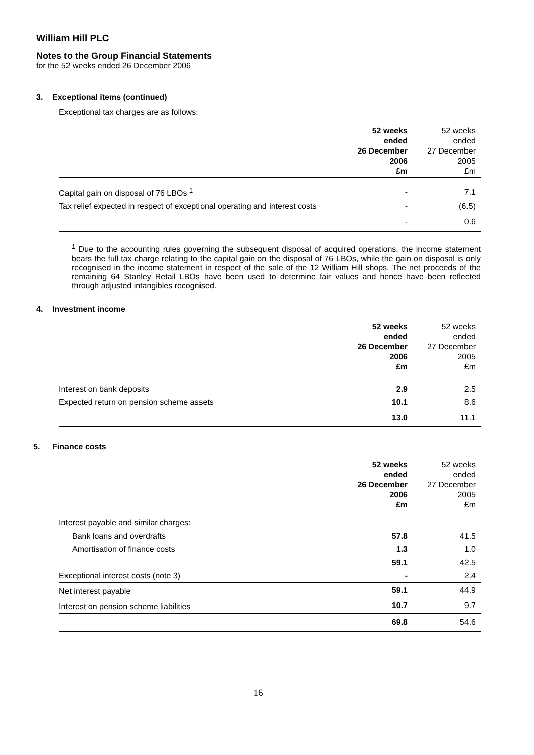William Hill PLC
Notes to the Group Financial Statements
for the 52 weeks ended 26 December 2006
3. Exceptional items (continued)
Exceptional tax charges are as follows:
| | 52 weeks ended 26 December 2006 £m | 52 weeks ended 27 December 2005 £m |
| --- | --- | --- |
| Capital gain on disposal of 76 LBOs <sup>1</sup> | - | 7.1 |
| Tax relief expected in respect of exceptional operating and interest costs | - | (6.5) |
| | - | 0.6 |
<sup>1</sup> Due to the accounting rules governing the subsequent disposal of acquired operations, the income statement bears the full tax charge relating to the capital gain on the disposal of 76 LBOs, while the gain on disposal is only recognised in the income statement in respect of the sale of the 12 William Hill shops. The net proceeds of the remaining 64 Stanley Retail LBOs have been used to determine fair values and hence have been reflected through adjusted intangibles recognised.
4. Investment income
| | 52 weeks ended 26 December 2006 £m | 52 weeks ended 27 December 2005 £m |
| --- | --- | --- |
| Interest on bank deposits | 2.9 | 2.5 |
| Expected return on pension scheme assets | 10.1 | 8.6 |
| | 13.0 | 11.1 |
5. Finance costs
| | 52 weeks ended 26 December 2006 £m | 52 weeks ended 27 December 2005 £m |
| --- | --- | --- |
| Interest payable and similar charges: | | |
| Bank loans and overdrafts | 57.8 | 41.5 |
| Amortisation of finance costs | 1.3 | 1.0 |
| | 59.1 | 42.5 |
| Exceptional interest costs (note 3) | - | 2.4 |
| Net interest payable | 59.1 | 44.9 |
| Interest on pension scheme liabilities | 10.7 | 9.7 |
| | 69.8 | 54.6 |
16